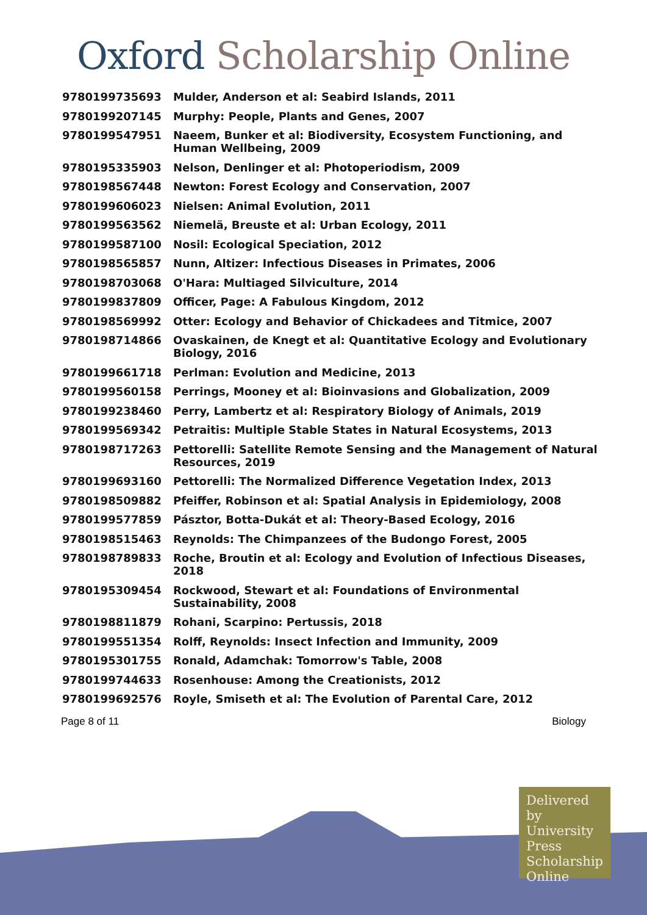Oxford Scholarship Online
| 9780199735693 | Mulder, Anderson et al: Seabird Islands, 2011 |
| 9780199207145 | Murphy: People, Plants and Genes, 2007 |
| 9780199547951 | Naeem, Bunker et al: Biodiversity, Ecosystem Functioning, and Human Wellbeing, 2009 |
| 9780195335903 | Nelson, Denlinger et al: Photoperiodism, 2009 |
| 9780198567448 | Newton: Forest Ecology and Conservation, 2007 |
| 9780199606023 | Nielsen: Animal Evolution, 2011 |
| 9780199563562 | Niemelä, Breuste et al: Urban Ecology, 2011 |
| 9780199587100 | Nosil: Ecological Speciation, 2012 |
| 9780198565857 | Nunn, Altizer: Infectious Diseases in Primates, 2006 |
| 9780198703068 | O'Hara: Multiaged Silviculture, 2014 |
| 9780199837809 | Officer, Page: A Fabulous Kingdom, 2012 |
| 9780198569992 | Otter: Ecology and Behavior of Chickadees and Titmice, 2007 |
| 9780198714866 | Ovaskainen, de Knegt et al: Quantitative Ecology and Evolutionary Biology, 2016 |
| 9780199661718 | Perlman: Evolution and Medicine, 2013 |
| 9780199560158 | Perrings, Mooney et al: Bioinvasions and Globalization, 2009 |
| 9780199238460 | Perry, Lambertz et al: Respiratory Biology of Animals, 2019 |
| 9780199569342 | Petraitis: Multiple Stable States in Natural Ecosystems, 2013 |
| 9780198717263 | Pettorelli: Satellite Remote Sensing and the Management of Natural Resources, 2019 |
| 9780199693160 | Pettorelli: The Normalized Difference Vegetation Index, 2013 |
| 9780198509882 | Pfeiffer, Robinson et al: Spatial Analysis in Epidemiology, 2008 |
| 9780199577859 | Pásztor, Botta-Dukát et al: Theory-Based Ecology, 2016 |
| 9780198515463 | Reynolds: The Chimpanzees of the Budongo Forest, 2005 |
| 9780198789833 | Roche, Broutin et al: Ecology and Evolution of Infectious Diseases, 2018 |
| 9780195309454 | Rockwood, Stewart et al: Foundations of Environmental Sustainability, 2008 |
| 9780198811879 | Rohani, Scarpino: Pertussis, 2018 |
| 9780199551354 | Rolff, Reynolds: Insect Infection and Immunity, 2009 |
| 9780195301755 | Ronald, Adamchak: Tomorrow's Table, 2008 |
| 9780199744633 | Rosenhouse: Among the Creationists, 2012 |
| 9780199692576 | Royle, Smiseth et al: The Evolution of Parental Care, 2012 |
Page 8 of 11 Biology
Delivered by University Press Scholarship Online